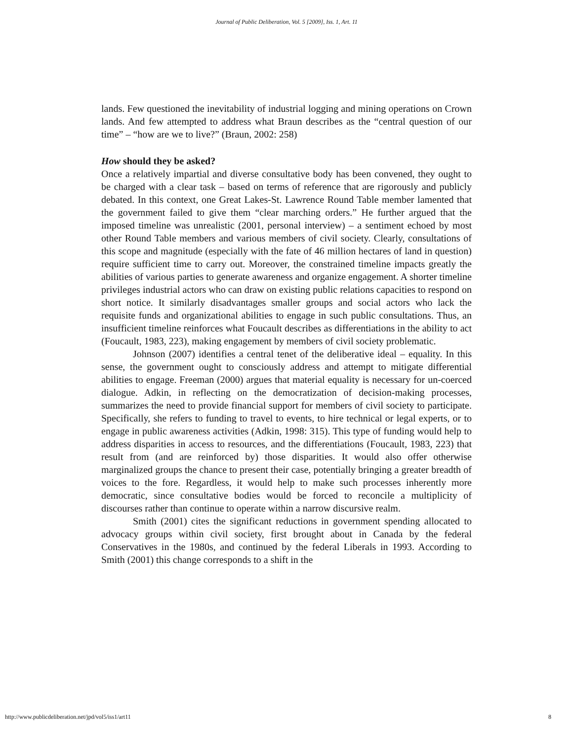Journal of Public Deliberation, Vol. 5 [2009], Iss. 1, Art. 11
lands. Few questioned the inevitability of industrial logging and mining operations on Crown lands. And few attempted to address what Braun describes as the “central question of our time” – “how are we to live?” (Braun, 2002: 258)
How should they be asked?
Once a relatively impartial and diverse consultative body has been convened, they ought to be charged with a clear task – based on terms of reference that are rigorously and publicly debated. In this context, one Great Lakes-St. Lawrence Round Table member lamented that the government failed to give them “clear marching orders.” He further argued that the imposed timeline was unrealistic (2001, personal interview) – a sentiment echoed by most other Round Table members and various members of civil society. Clearly, consultations of this scope and magnitude (especially with the fate of 46 million hectares of land in question) require sufficient time to carry out. Moreover, the constrained timeline impacts greatly the abilities of various parties to generate awareness and organize engagement. A shorter timeline privileges industrial actors who can draw on existing public relations capacities to respond on short notice. It similarly disadvantages smaller groups and social actors who lack the requisite funds and organizational abilities to engage in such public consultations. Thus, an insufficient timeline reinforces what Foucault describes as differentiations in the ability to act (Foucault, 1983, 223), making engagement by members of civil society problematic.
Johnson (2007) identifies a central tenet of the deliberative ideal – equality. In this sense, the government ought to consciously address and attempt to mitigate differential abilities to engage. Freeman (2000) argues that material equality is necessary for un-coerced dialogue. Adkin, in reflecting on the democratization of decision-making processes, summarizes the need to provide financial support for members of civil society to participate. Specifically, she refers to funding to travel to events, to hire technical or legal experts, or to engage in public awareness activities (Adkin, 1998: 315). This type of funding would help to address disparities in access to resources, and the differentiations (Foucault, 1983, 223) that result from (and are reinforced by) those disparities. It would also offer otherwise marginalized groups the chance to present their case, potentially bringing a greater breadth of voices to the fore. Regardless, it would help to make such processes inherently more democratic, since consultative bodies would be forced to reconcile a multiplicity of discourses rather than continue to operate within a narrow discursive realm.
Smith (2001) cites the significant reductions in government spending allocated to advocacy groups within civil society, first brought about in Canada by the federal Conservatives in the 1980s, and continued by the federal Liberals in 1993. According to Smith (2001) this change corresponds to a shift in the
http://www.publicdeliberation.net/jpd/vol5/iss1/art11 8